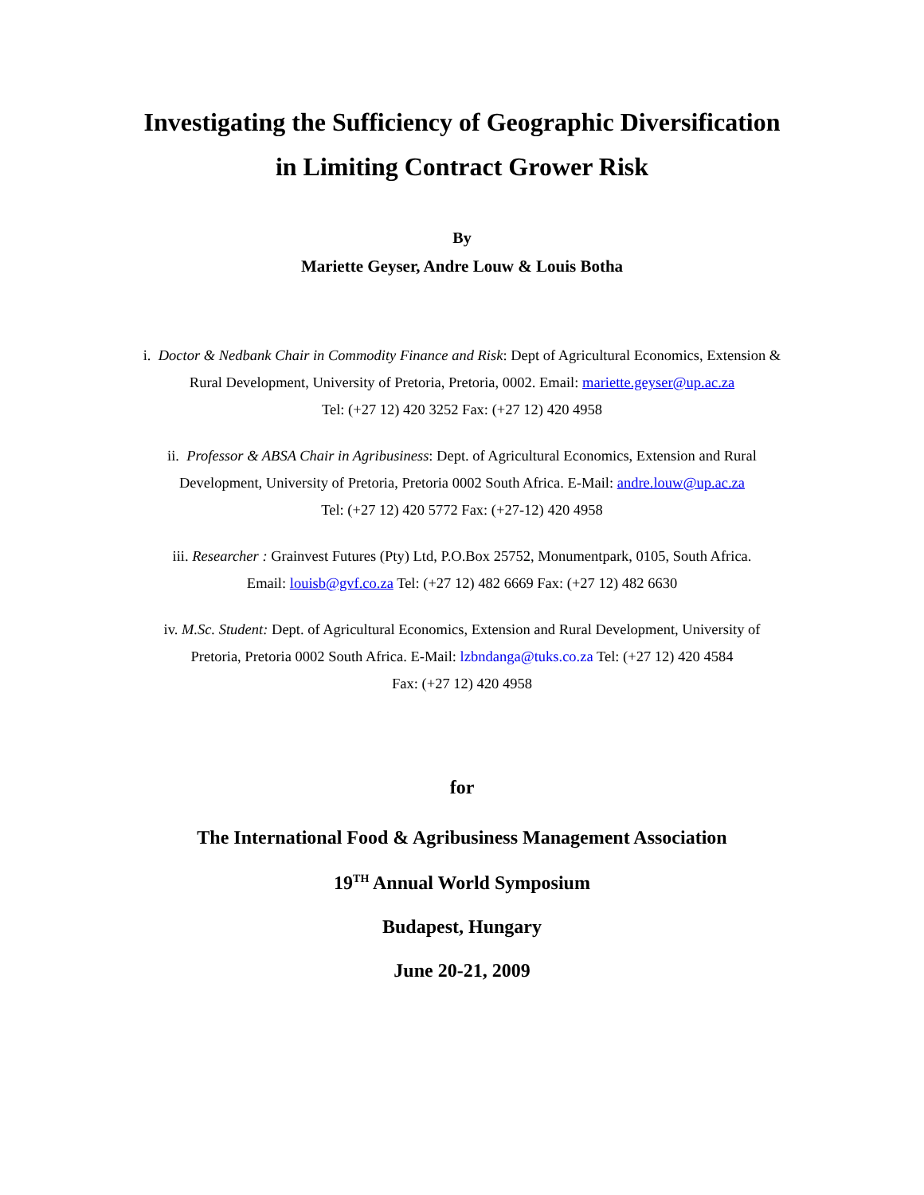Investigating the Sufficiency of Geographic Diversification
in Limiting Contract Grower Risk
By
Mariette Geyser, Andre Louw & Louis Botha
i. Doctor & Nedbank Chair in Commodity Finance and Risk: Dept of Agricultural Economics, Extension &
Rural Development, University of Pretoria, Pretoria, 0002. Email: mariette.geyser@up.ac.za
Tel: (+27 12) 420 3252 Fax: (+27 12) 420 4958
ii. Professor & ABSA Chair in Agribusiness: Dept. of Agricultural Economics, Extension and Rural
Development, University of Pretoria, Pretoria 0002 South Africa. E-Mail: andre.louw@up.ac.za
Tel: (+27 12) 420 5772 Fax: (+27-12) 420 4958
iii. Researcher : Grainvest Futures (Pty) Ltd, P.O.Box 25752, Monumentpark, 0105, South Africa.
Email: louisb@gvf.co.za Tel: (+27 12) 482 6669 Fax: (+27 12) 482 6630
iv. M.Sc. Student: Dept. of Agricultural Economics, Extension and Rural Development, University of
Pretoria, Pretoria 0002 South Africa. E-Mail: lzbndanga@tuks.co.za Tel: (+27 12) 420 4584
Fax: (+27 12) 420 4958
for
The International Food & Agribusiness Management Association
19<sup>TH</sup> Annual World Symposium
Budapest, Hungary
June 20-21, 2009